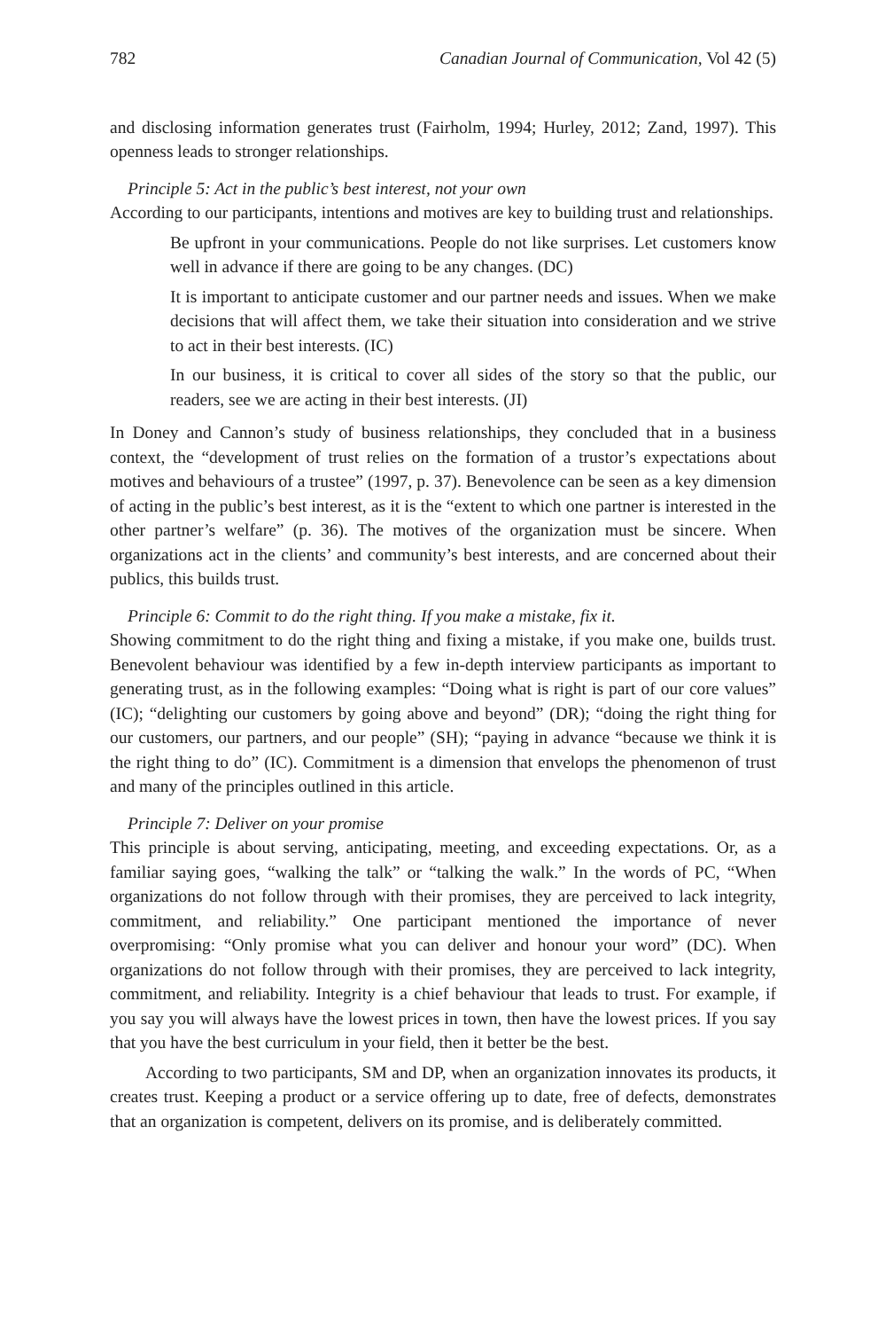782 Canadian Journal of Communication, Vol 42 (5)
and disclosing information generates trust (Fairholm, 1994; Hurley, 2012; Zand, 1997). This openness leads to stronger relationships.
Principle 5: Act in the public’s best interest, not your own
According to our participants, intentions and motives are key to building trust and relationships.
Be upfront in your communications. People do not like surprises. Let customers know well in advance if there are going to be any changes. (DC)
It is important to anticipate customer and our partner needs and issues. When we make decisions that will affect them, we take their situation into consideration and we strive to act in their best interests. (IC)
In our business, it is critical to cover all sides of the story so that the public, our readers, see we are acting in their best interests. (JI)
In Doney and Cannon’s study of business relationships, they concluded that in a business context, the “development of trust relies on the formation of a trustor’s expectations about motives and behaviours of a trustee” (1997, p. 37). Benevolence can be seen as a key dimension of acting in the public’s best interest, as it is the “extent to which one partner is interested in the other partner’s welfare” (p. 36). The motives of the organization must be sincere. When organizations act in the clients’ and community’s best interests, and are concerned about their publics, this builds trust.
Principle 6: Commit to do the right thing. If you make a mistake, fix it.
Showing commitment to do the right thing and fixing a mistake, if you make one, builds trust. Benevolent behaviour was identified by a few in-depth interview participants as important to generating trust, as in the following examples: “Doing what is right is part of our core values” (IC); “delighting our customers by going above and beyond” (DR); “doing the right thing for our customers, our partners, and our people” (SH); “paying in advance “because we think it is the right thing to do” (IC). Commitment is a dimension that envelops the phenomenon of trust and many of the principles outlined in this article.
Principle 7: Deliver on your promise
This principle is about serving, anticipating, meeting, and exceeding expectations. Or, as a familiar saying goes, “walking the talk” or “talking the walk.” In the words of PC, “When organizations do not follow through with their promises, they are perceived to lack integrity, commitment, and reliability.” One participant mentioned the importance of never overpromising: “Only promise what you can deliver and honour your word” (DC). When organizations do not follow through with their promises, they are perceived to lack integrity, commitment, and reliability. Integrity is a chief behaviour that leads to trust. For example, if you say you will always have the lowest prices in town, then have the lowest prices. If you say that you have the best curriculum in your field, then it better be the best.
According to two participants, SM and DP, when an organization innovates its products, it creates trust. Keeping a product or a service offering up to date, free of defects, demonstrates that an organization is competent, delivers on its promise, and is deliberately committed.